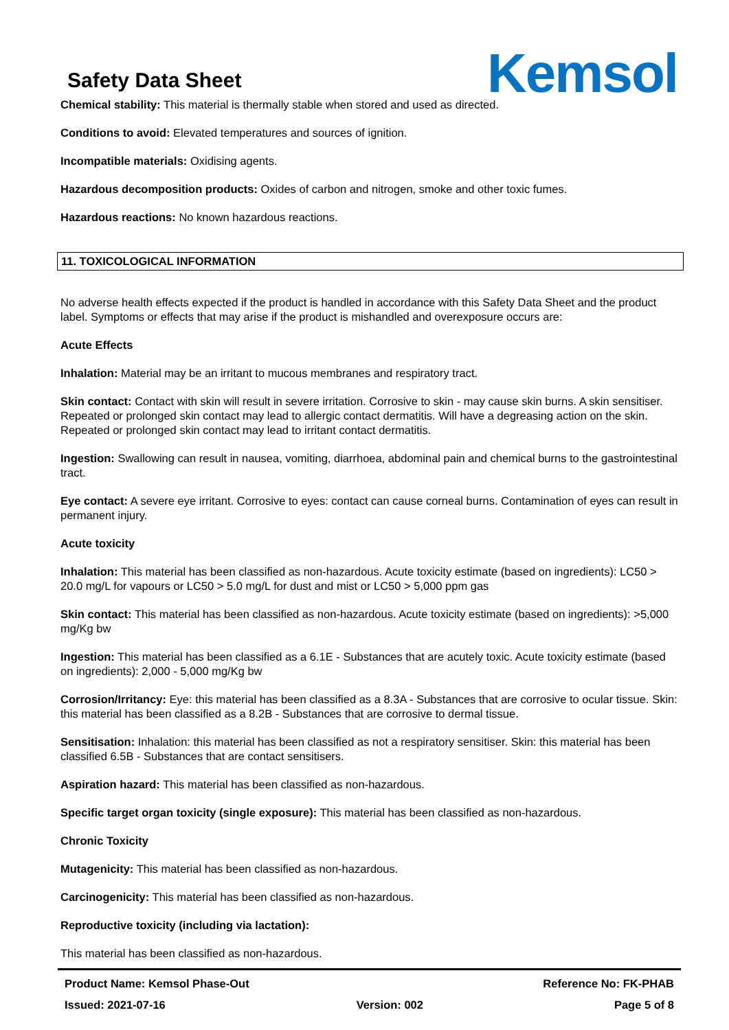Safety Data Sheet
Kemsol
Chemical stability: This material is thermally stable when stored and used as directed.
Conditions to avoid: Elevated temperatures and sources of ignition.
Incompatible materials: Oxidising agents.
Hazardous decomposition products: Oxides of carbon and nitrogen, smoke and other toxic fumes.
Hazardous reactions: No known hazardous reactions.
11. TOXICOLOGICAL INFORMATION
No adverse health effects expected if the product is handled in accordance with this Safety Data Sheet and the product label. Symptoms or effects that may arise if the product is mishandled and overexposure occurs are:
Acute Effects
Inhalation: Material may be an irritant to mucous membranes and respiratory tract.
Skin contact: Contact with skin will result in severe irritation. Corrosive to skin - may cause skin burns. A skin sensitiser. Repeated or prolonged skin contact may lead to allergic contact dermatitis. Will have a degreasing action on the skin. Repeated or prolonged skin contact may lead to irritant contact dermatitis.
Ingestion: Swallowing can result in nausea, vomiting, diarrhoea, abdominal pain and chemical burns to the gastrointestinal tract.
Eye contact: A severe eye irritant. Corrosive to eyes: contact can cause corneal burns. Contamination of eyes can result in permanent injury.
Acute toxicity
Inhalation: This material has been classified as non-hazardous. Acute toxicity estimate (based on ingredients): LC50 > 20.0 mg/L for vapours or LC50 > 5.0 mg/L for dust and mist or LC50 > 5,000 ppm gas
Skin contact: This material has been classified as non-hazardous. Acute toxicity estimate (based on ingredients): >5,000 mg/Kg bw
Ingestion: This material has been classified as a 6.1E - Substances that are acutely toxic. Acute toxicity estimate (based on ingredients): 2,000 - 5,000 mg/Kg bw
Corrosion/Irritancy: Eye: this material has been classified as a 8.3A - Substances that are corrosive to ocular tissue. Skin: this material has been classified as a 8.2B - Substances that are corrosive to dermal tissue.
Sensitisation: Inhalation: this material has been classified as not a respiratory sensitiser. Skin: this material has been classified 6.5B - Substances that are contact sensitisers.
Aspiration hazard: This material has been classified as non-hazardous.
Specific target organ toxicity (single exposure): This material has been classified as non-hazardous.
Chronic Toxicity
Mutagenicity: This material has been classified as non-hazardous.
Carcinogenicity: This material has been classified as non-hazardous.
Reproductive toxicity (including via lactation):
This material has been classified as non-hazardous.
Product Name: Kemsol Phase-Out Reference No: FK-PHAB
Issued: 2021-07-16 Version: 002 Page 5 of 8